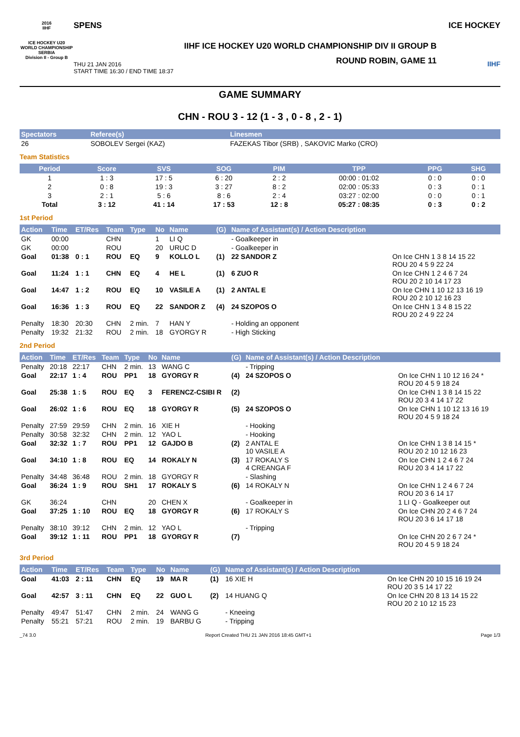2016
IIHF
ICE HOCKEY U20 WORLD CHAMPIONSHIP SERBIA
Division II - Group B
SPENS
IIHF ICE HOCKEY U20 WORLD CHAMPIONSHIP DIV II GROUP B
THU 21 JAN 2016
START TIME 16:30 / END TIME 18:37
ROUND ROBIN, GAME 11
ICE HOCKEY
IIHF
GAME SUMMARY
CHN - ROU 3 - 12 (1 - 3 , 0 - 8 , 2 - 1)
| Spectators | Referee(s) | Linesmen |
| --- | --- | --- |
| 26 | SOBOLEV Sergei (KAZ) | FAZEKAS Tibor (SRB) , SAKOVIC Marko (CRO) |
Team Statistics
| Period | Score | SVS | SOG | PIM | TPP | PPG | SHG |
| --- | --- | --- | --- | --- | --- | --- | --- |
| 1 | 1 : 3 | 17 : 5 | 6 : 20 | 2 : 2 | 00:00 : 01:02 | 0 : 0 | 0 : 0 |
| 2 | 0 : 8 | 19 : 3 | 3 : 27 | 8 : 2 | 02:00 : 05:33 | 0 : 3 | 0 : 1 |
| 3 | 2 : 1 | 5 : 6 | 8 : 6 | 2 : 4 | 03:27 : 02:00 | 0 : 0 | 0 : 1 |
| Total | 3 : 12 | 41 : 14 | 17 : 53 | 12 : 8 | 05:27 : 08:35 | 0 : 3 | 0 : 2 |
1st Period
| Action | Time | ET/Res | Team | Type | No | Name | (G) | Name of Assistant(s) / Action Description | |
| --- | --- | --- | --- | --- | --- | --- | --- | --- | --- |
| GK | 00:00 | | CHN | | 1 | LI Q | | - Goalkeeper in | |
| GK | 00:00 | | ROU | | 20 | URUC D | | - Goalkeeper in | |
| Goal | 01:38 | 0 : 1 | ROU | EQ | 9 | KOLLO L | (1) | 22 SANDOR Z | On Ice CHN 1 3 8 14 15 22 ROU 20 4 5 9 22 24 |
| Goal | 11:24 | 1 : 1 | CHN | EQ | 4 | HE L | (1) | 6 ZUO R | On Ice CHN 1 2 4 6 7 24 ROU 20 2 10 14 17 23 |
| Goal | 14:47 | 1 : 2 | ROU | EQ | 10 | VASILE A | (1) | 2 ANTAL E | On Ice CHN 1 10 12 13 16 19 ROU 20 2 10 12 16 23 |
| Goal | 16:36 | 1 : 3 | ROU | EQ | 22 | SANDOR Z | (4) | 24 SZOPOS O | On Ice CHN 1 3 4 8 15 22 ROU 20 2 4 9 22 24 |
| Penalty | 18:30 | 20:30 | CHN | 2 min. | 7 | HAN Y | | - Holding an opponent | |
| Penalty | 19:32 | 21:32 | ROU | 2 min. | 18 | GYORGY R | | - High Sticking | |
2nd Period
| Action | Time | ET/Res | Team | Type | No | Name | (G) | Name of Assistant(s) / Action Description | |
| --- | --- | --- | --- | --- | --- | --- | --- | --- | --- |
| Penalty | 20:18 | 22:17 | CHN | 2 min. | 13 | WANG C | | - Tripping | |
| Goal | 22:17 | 1 : 4 | ROU | PP1 | 18 | GYORGY R | (4) | 24 SZOPOS O | On Ice CHN 1 10 12 16 24 * ROU 20 4 5 9 18 24 |
| Goal | 25:38 | 1 : 5 | ROU | EQ | 3 | FERENCZ-CSIBI R | (2) | | On Ice CHN 1 3 8 14 15 22 ROU 20 3 4 14 17 22 |
| Goal | 26:02 | 1 : 6 | ROU | EQ | 18 | GYORGY R | (5) | 24 SZOPOS O | On Ice CHN 1 10 12 13 16 19 ROU 20 4 5 9 18 24 |
| Penalty | 27:59 | 29:59 | CHN | 2 min. | 16 | XIE H | | - Hooking | |
| Penalty | 30:58 | 32:32 | CHN | 2 min. | 12 | YAO L | | - Hooking | |
| Goal | 32:32 | 1 : 7 | ROU | PP1 | 12 | GAJDO B | (2) | 2 ANTAL E 10 VASILE A | On Ice CHN 1 3 8 14 15 * ROU 20 2 10 12 16 23 |
| Goal | 34:10 | 1 : 8 | ROU | EQ | 14 | ROKALY N | (3) | 17 ROKALY S 4 CREANGA F | On Ice CHN 1 2 4 6 7 24 ROU 20 3 4 14 17 22 |
| Penalty | 34:48 | 36:48 | ROU | 2 min. | 18 | GYORGY R | | - Slashing | |
| Goal | 36:24 | 1 : 9 | ROU | SH1 | 17 | ROKALY S | (6) | 14 ROKALY N | On Ice CHN 1 2 4 6 7 24 ROU 20 3 6 14 17 |
| GK | 36:24 | | CHN | | 20 | CHEN X | | - Goalkeeper in | 1 LI Q - Goalkeeper out |
| Goal | 37:25 | 1 : 10 | ROU | EQ | 18 | GYORGY R | (6) | 17 ROKALY S | On Ice CHN 20 2 4 6 7 24 ROU 20 3 6 14 17 18 |
| Penalty | 38:10 | 39:12 | CHN | 2 min. | 12 | YAO L | | - Tripping | |
| Goal | 39:12 | 1 : 11 | ROU | PP1 | 18 | GYORGY R | (7) | | On Ice CHN 20 2 6 7 24 * ROU 20 4 5 9 18 24 |
3rd Period
| Action | Time | ET/Res | Team | Type | No | Name | (G) | Name of Assistant(s) / Action Description | |
| --- | --- | --- | --- | --- | --- | --- | --- | --- | --- |
| Goal | 41:03 | 2 : 11 | CHN | EQ | 19 | MA R | (1) | 16 XIE H | On Ice CHN 20 10 15 16 19 24 ROU 20 3 5 14 17 22 |
| Goal | 42:57 | 3 : 11 | CHN | EQ | 22 | GUO L | (2) | 14 HUANG Q | On Ice CHN 20 8 13 14 15 22 ROU 20 2 10 12 15 23 |
| Penalty | 49:47 | 51:47 | CHN | 2 min. | 24 | WANG G | | - Kneeing | |
| Penalty | 55:21 | 57:21 | ROU | 2 min. | 19 | BARBU G | | - Tripping | |
_74 3.0 Report Created THU 21 JAN 2016 18:45 GMT+1 Page 1/3